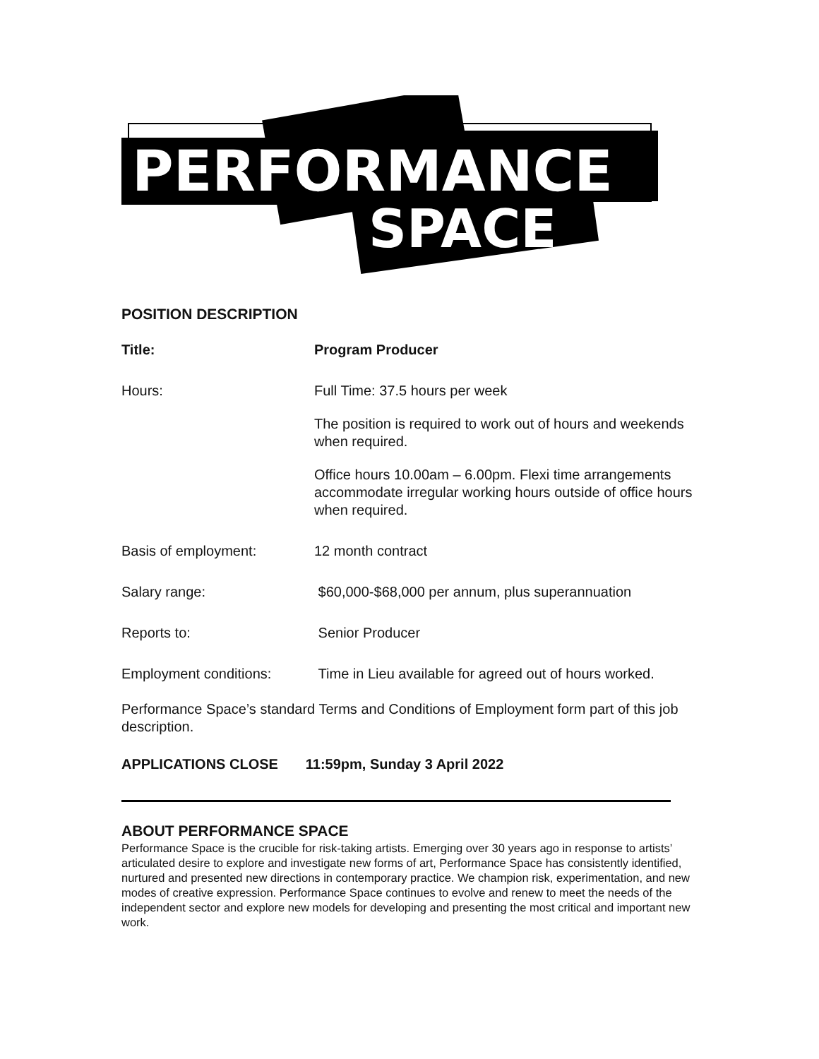PERFORMANCE
SPACE
POSITION DESCRIPTION
| Title: | Program Producer |
| Hours: | Full Time: 37.5 hours per week The position is required to work out of hours and weekends when required. Office hours 10.00am – 6.00pm. Flexi time arrangements accommodate irregular working hours outside of office hours when required. |
| Basis of employment: | 12 month contract |
| Salary range: | $60,000-$68,000 per annum, plus superannuation |
| Reports to: | Senior Producer |
| Employment conditions: | Time in Lieu available for agreed out of hours worked. |
Performance Space’s standard Terms and Conditions of Employment form part of this job description.
APPLICATIONS CLOSE 11:59pm, Sunday 3 April 2022
ABOUT PERFORMANCE SPACE
Performance Space is the crucible for risk-taking artists. Emerging over 30 years ago in response to artists’ articulated desire to explore and investigate new forms of art, Performance Space has consistently identified, nurtured and presented new directions in contemporary practice. We champion risk, experimentation, and new modes of creative expression. Performance Space continues to evolve and renew to meet the needs of the independent sector and explore new models for developing and presenting the most critical and important new work.